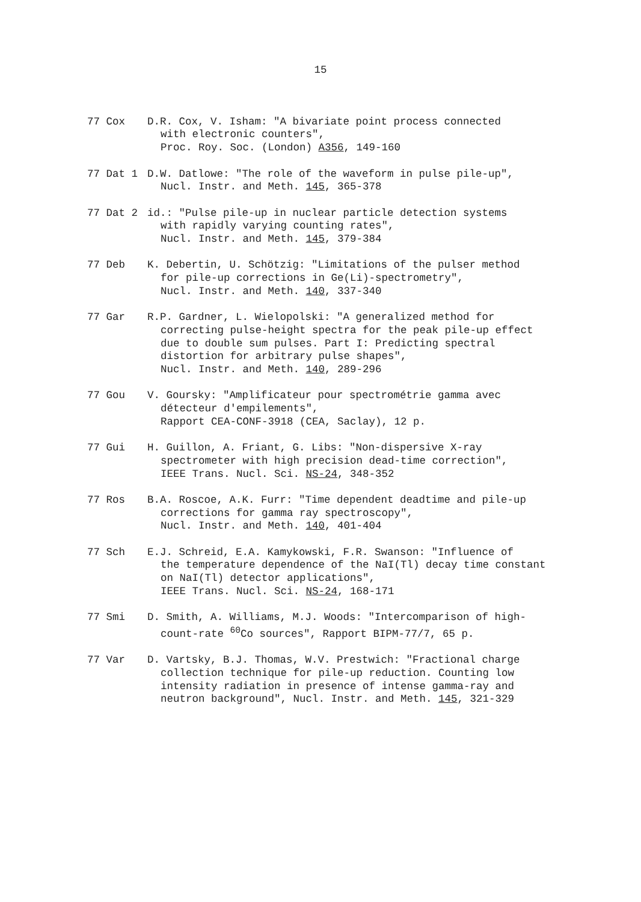15
77 Cox D.R. Cox, V. Isham: "A bivariate point process connected
with electronic counters",
Proc. Roy. Soc. (London) A356, 149-160
77 Dat 1 D.W. Datlowe: "The role of the waveform in pulse pile-up",
Nucl. Instr. and Meth. 145, 365-378
77 Dat 2 id.: "Pulse pile-up in nuclear particle detection systems
with rapidly varying counting rates",
Nucl. Instr. and Meth. 145, 379-384
77 Deb K. Debertin, U. Schötzig: "Limitations of the pulser method
for pile-up corrections in Ge(Li)-spectrometry",
Nucl. Instr. and Meth. 140, 337-340
77 Gar R.P. Gardner, L. Wielopolski: "A generalized method for
correcting pulse-height spectra for the peak pile-up effect
due to double sum pulses. Part I: Predicting spectral
distortion for arbitrary pulse shapes",
Nucl. Instr. and Meth. 140, 289-296
77 Gou V. Goursky: "Amplificateur pour spectrométrie gamma avec
détecteur d'empilements",
Rapport CEA-CONF-3918 (CEA, Saclay), 12 p.
77 Gui H. Guillon, A. Friant, G. Libs: "Non-dispersive X-ray
spectrometer with high precision dead-time correction",
IEEE Trans. Nucl. Sci. NS-24, 348-352
77 Ros B.A. Roscoe, A.K. Furr: "Time dependent deadtime and pile-up
corrections for gamma ray spectroscopy",
Nucl. Instr. and Meth. 140, 401-404
77 Sch E.J. Schreid, E.A. Kamykowski, F.R. Swanson: "Influence of
the temperature dependence of the NaI(Tl) decay time constant
on NaI(Tl) detector applications",
IEEE Trans. Nucl. Sci. NS-24, 168-171
77 Smi D. Smith, A. Williams, M.J. Woods: "Intercomparison of high-
count-rate <sup>60</sup>Co sources", Rapport BIPM-77/7, 65 p.
77 Var D. Vartsky, B.J. Thomas, W.V. Prestwich: "Fractional charge
collection technique for pile-up reduction. Counting low
intensity radiation in presence of intense gamma-ray and
neutron background", Nucl. Instr. and Meth. 145, 321-329